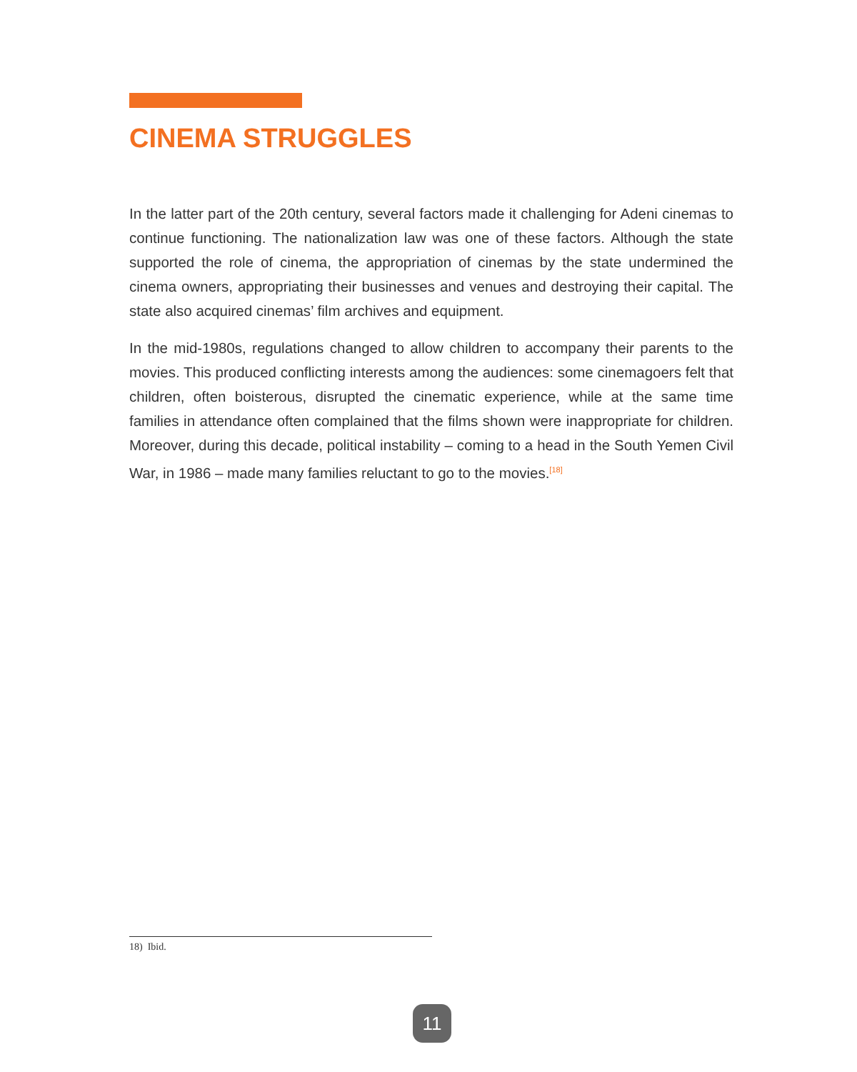CINEMA STRUGGLES
In the latter part of the 20th century, several factors made it challenging for Adeni cinemas to continue functioning. The nationalization law was one of these factors. Although the state supported the role of cinema, the appropriation of cinemas by the state undermined the cinema owners, appropriating their businesses and venues and destroying their capital. The state also acquired cinemas’ film archives and equipment.
In the mid-1980s, regulations changed to allow children to accompany their parents to the movies. This produced conflicting interests among the audiences: some cinemagoers felt that children, often boisterous, disrupted the cinematic experience, while at the same time families in attendance often complained that the films shown were inappropriate for children. Moreover, during this decade, political instability – coming to a head in the South Yemen Civil War, in 1986 – made many families reluctant to go to the movies.<sup>[18]</sup>
18) Ibid.
11